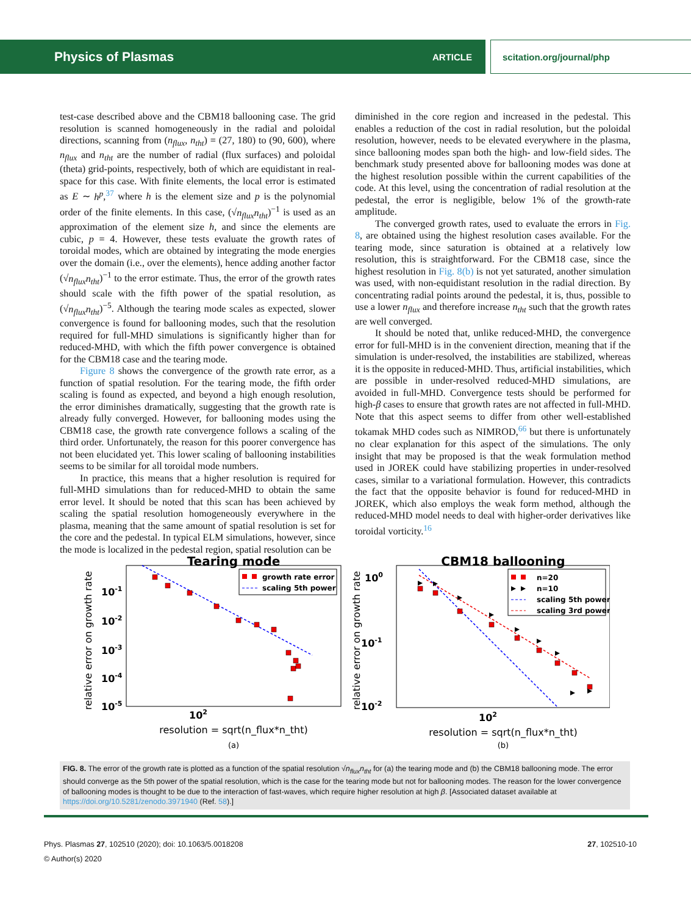Physics of Plasmas ARTICLE scitation.org/journal/php
test-case described above and the CBM18 ballooning case. The grid resolution is scanned homogeneously in the radial and poloidal directions, scanning from (n<sub>flux</sub>, n<sub>tht</sub>) = (27, 180) to (90, 600), where n<sub>flux</sub> and n<sub>tht</sub> are the number of radial (flux surfaces) and poloidal (theta) grid-points, respectively, both of which are equidistant in real-space for this case. With finite elements, the local error is estimated as E ∼ h<sup>p</sup>,<sup>37</sup> where h is the element size and p is the polynomial order of the finite elements. In this case, (√n<sub>flux</sub>n<sub>tht</sub>)<sup>−1</sup> is used as an approximation of the element size h, and since the elements are cubic, p = 4. However, these tests evaluate the growth rates of toroidal modes, which are obtained by integrating the mode energies over the domain (i.e., over the elements), hence adding another factor (√n<sub>flux</sub>n<sub>tht</sub>)<sup>−1</sup> to the error estimate. Thus, the error of the growth rates should scale with the fifth power of the spatial resolution, as (√n<sub>flux</sub>n<sub>tht</sub>)<sup>−5</sup>. Although the tearing mode scales as expected, slower convergence is found for ballooning modes, such that the resolution required for full-MHD simulations is significantly higher than for reduced-MHD, with which the fifth power convergence is obtained for the CBM18 case and the tearing mode.
Figure 8 shows the convergence of the growth rate error, as a function of spatial resolution. For the tearing mode, the fifth order scaling is found as expected, and beyond a high enough resolution, the error diminishes dramatically, suggesting that the growth rate is already fully converged. However, for ballooning modes using the CBM18 case, the growth rate convergence follows a scaling of the third order. Unfortunately, the reason for this poorer convergence has not been elucidated yet. This lower scaling of ballooning instabilities seems to be similar for all toroidal mode numbers.
In practice, this means that a higher resolution is required for full-MHD simulations than for reduced-MHD to obtain the same error level. It should be noted that this scan has been achieved by scaling the spatial resolution homogeneously everywhere in the plasma, meaning that the same amount of spatial resolution is set for the core and the pedestal. In typical ELM simulations, however, since the mode is localized in the pedestal region, spatial resolution can be
diminished in the core region and increased in the pedestal. This enables a reduction of the cost in radial resolution, but the poloidal resolution, however, needs to be elevated everywhere in the plasma, since ballooning modes span both the high- and low-field sides. The benchmark study presented above for ballooning modes was done at the highest resolution possible within the current capabilities of the code. At this level, using the concentration of radial resolution at the pedestal, the error is negligible, below 1% of the growth-rate amplitude.
The converged growth rates, used to evaluate the errors in Fig. 8, are obtained using the highest resolution cases available. For the tearing mode, since saturation is obtained at a relatively low resolution, this is straightforward. For the CBM18 case, since the highest resolution in Fig. 8(b) is not yet saturated, another simulation was used, with non-equidistant resolution in the radial direction. By concentrating radial points around the pedestal, it is, thus, possible to use a lower n<sub>flux</sub> and therefore increase n<sub>tht</sub> such that the growth rates are well converged.
It should be noted that, unlike reduced-MHD, the convergence error for full-MHD is in the convenient direction, meaning that if the simulation is under-resolved, the instabilities are stabilized, whereas it is the opposite in reduced-MHD. Thus, artificial instabilities, which are possible in under-resolved reduced-MHD simulations, are avoided in full-MHD. Convergence tests should be performed for high-β cases to ensure that growth rates are not affected in full-MHD. Note that this aspect seems to differ from other well-established tokamak MHD codes such as NIMROD,<sup>66</sup> but there is unfortunately no clear explanation for this aspect of the simulations. The only insight that may be proposed is that the weak formulation method used in JOREK could have stabilizing properties in under-resolved cases, similar to a variational formulation. However, this contradicts the fact that the opposite behavior is found for reduced-MHD in JOREK, which also employs the weak form method, although the reduced-MHD model needs to deal with higher-order derivatives like toroidal vorticity.<sup>16</sup>
Tearing mode
relative error on growth rate
10-1
10-2
10-3
10-4
10-5
102
resolution = sqrt(n_flux*n_tht)
growth rate error
scaling 5th power
(a)
CBM18 ballooning
relative error on growth rate
100
10-1
10-2
102
resolution = sqrt(n_flux*n_tht)
n=20
n=10
scaling 5th power
scaling 3rd power
(b)
FIG. 8. The error of the growth rate is plotted as a function of the spatial resolution √n<sub>flux</sub>n<sub>tht</sub> for (a) the tearing mode and (b) the CBM18 ballooning mode. The error should converge as the 5th power of the spatial resolution, which is the case for the tearing mode but not for ballooning modes. The reason for the lower convergence of ballooning modes is thought to be due to the interaction of fast-waves, which require higher resolution at high β. [Associated dataset available at https://doi.org/10.5281/zenodo.3971940 (Ref. 58).]
Phys. Plasmas 27, 102510 (2020); doi: 10.1063/5.0018208 27, 102510-10
© Author(s) 2020